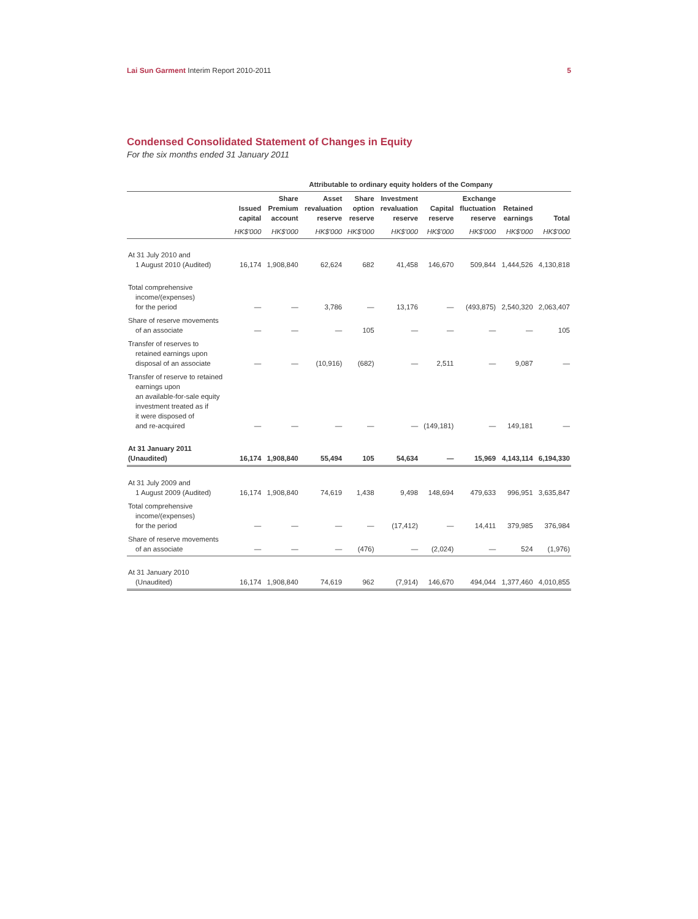Lai Sun Garment Interim Report 2010-2011 5
Condensed Consolidated Statement of Changes in Equity
For the six months ended 31 January 2011
| | Attributable to ordinary equity holders of the Company | | | | | | | | |
| --- | --- | --- | --- | --- | --- | --- | --- | --- | --- |
| | Issued capital | Share Premium account | Asset revaluation reserve | Share option reserve | Investment revaluation reserve | Capital reserve | Exchange fluctuation reserve | Retained earnings | Total |
| | HK$'000 | HK$'000 | HK$'000 | HK$'000 | HK$'000 | HK$'000 | HK$'000 | HK$'000 | HK$'000 |
| At 31 July 2010 and 1 August 2010 (Audited) | 16,174 | 1,908,840 | 62,624 | 682 | 41,458 | 146,670 | 509,844 | 1,444,526 | 4,130,818 |
| Total comprehensive income/(expenses) for the period | — | — | 3,786 | — | 13,176 | — | (493,875) | 2,540,320 | 2,063,407 |
| Share of reserve movements of an associate | — | — | — | 105 | — | — | — | — | 105 |
| Transfer of reserves to retained earnings upon disposal of an associate | — | — | (10,916) | (682) | — | 2,511 | — | 9,087 | — |
| Transfer of reserve to retained earnings upon an available-for-sale equity investment treated as if it were disposed of and re-acquired | — | — | — | — | — | (149,181) | — | 149,181 | — |
| At 31 January 2011 (Unaudited) | 16,174 | 1,908,840 | 55,494 | 105 | 54,634 | — | 15,969 | 4,143,114 | 6,194,330 |
| At 31 July 2009 and 1 August 2009 (Audited) | 16,174 | 1,908,840 | 74,619 | 1,438 | 9,498 | 148,694 | 479,633 | 996,951 | 3,635,847 |
| Total comprehensive income/(expenses) for the period | — | — | — | — | (17,412) | — | 14,411 | 379,985 | 376,984 |
| Share of reserve movements of an associate | — | — | — | (476) | — | (2,024) | — | 524 | (1,976) |
| At 31 January 2010 (Unaudited) | 16,174 | 1,908,840 | 74,619 | 962 | (7,914) | 146,670 | 494,044 | 1,377,460 | 4,010,855 |